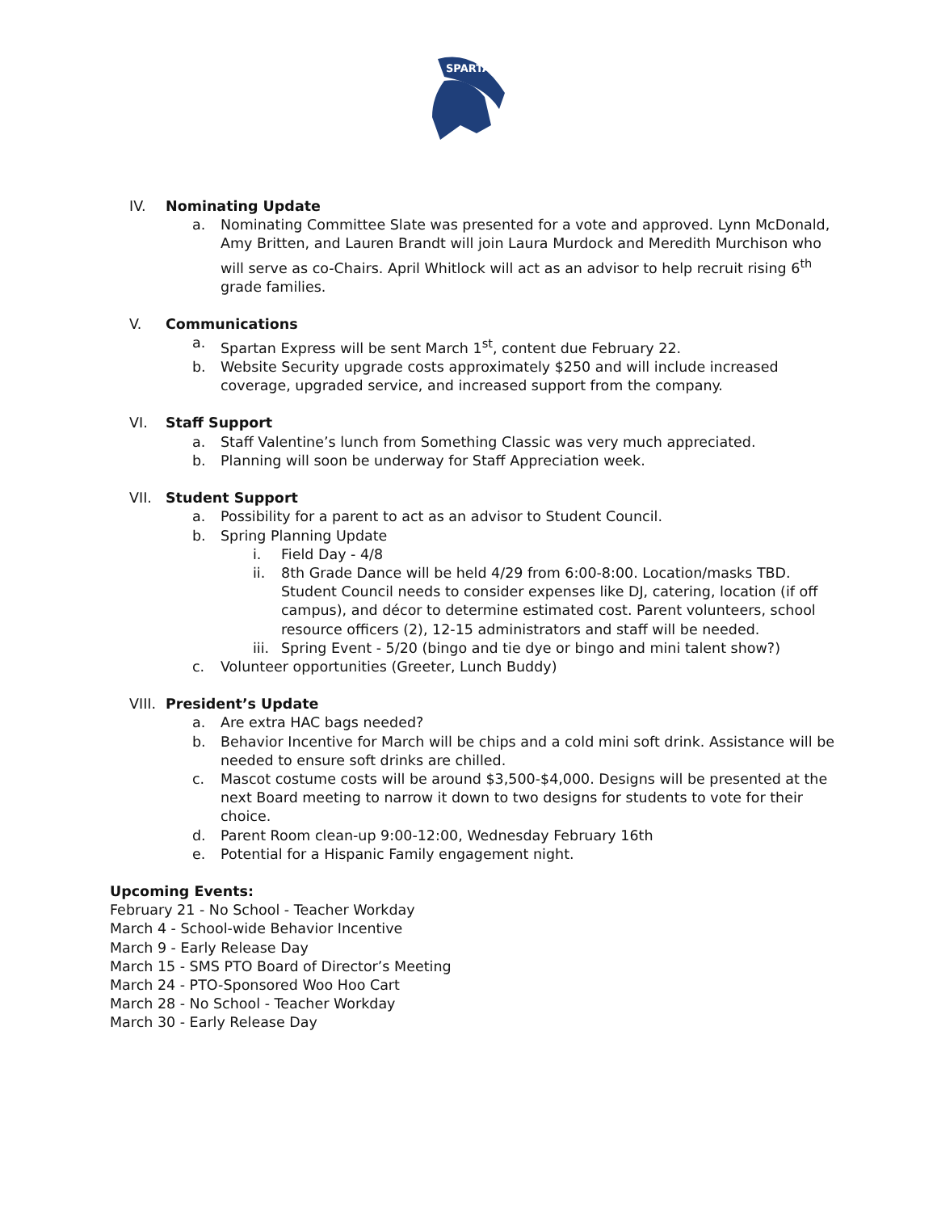SPARTANS
IV. Nominating Update
a. Nominating Committee Slate was presented for a vote and approved. Lynn McDonald, Amy Britten, and Lauren Brandt will join Laura Murdock and Meredith Murchison who will serve as co-Chairs. April Whitlock will act as an advisor to help recruit rising 6<sup>th</sup> grade families.
V. Communications
a. Spartan Express will be sent March 1<sup>st</sup>, content due February 22.
b. Website Security upgrade costs approximately $250 and will include increased coverage, upgraded service, and increased support from the company.
VI. Staff Support
a. Staff Valentine’s lunch from Something Classic was very much appreciated.
b. Planning will soon be underway for Staff Appreciation week.
VII. Student Support
a. Possibility for a parent to act as an advisor to Student Council.
b. Spring Planning Update
i. Field Day - 4/8
ii. 8th Grade Dance will be held 4/29 from 6:00-8:00. Location/masks TBD. Student Council needs to consider expenses like DJ, catering, location (if off campus), and décor to determine estimated cost. Parent volunteers, school resource officers (2), 12-15 administrators and staff will be needed.
iii. Spring Event - 5/20 (bingo and tie dye or bingo and mini talent show?)
c. Volunteer opportunities (Greeter, Lunch Buddy)
VIII. President’s Update
a. Are extra HAC bags needed?
b. Behavior Incentive for March will be chips and a cold mini soft drink. Assistance will be needed to ensure soft drinks are chilled.
c. Mascot costume costs will be around $3,500-$4,000. Designs will be presented at the next Board meeting to narrow it down to two designs for students to vote for their choice.
d. Parent Room clean-up 9:00-12:00, Wednesday February 16th
e. Potential for a Hispanic Family engagement night.
Upcoming Events:
February 21 - No School - Teacher Workday
March 4 - School-wide Behavior Incentive
March 9 - Early Release Day
March 15 - SMS PTO Board of Director’s Meeting
March 24 - PTO-Sponsored Woo Hoo Cart
March 28 - No School - Teacher Workday
March 30 - Early Release Day